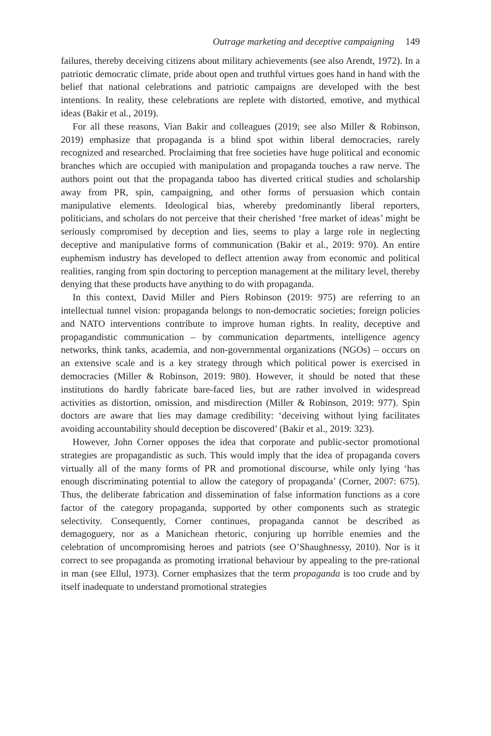Outrage marketing and deceptive campaigning 149
failures, thereby deceiving citizens about military achievements (see also Arendt, 1972). In a patriotic democratic climate, pride about open and truthful virtues goes hand in hand with the belief that national celebrations and patriotic campaigns are developed with the best intentions. In reality, these celebrations are replete with distorted, emotive, and mythical ideas (Bakir et al., 2019).
For all these reasons, Vian Bakir and colleagues (2019; see also Miller & Robinson, 2019) emphasize that propaganda is a blind spot within liberal democracies, rarely recognized and researched. Proclaiming that free societies have huge political and economic branches which are occupied with manipulation and propaganda touches a raw nerve. The authors point out that the propaganda taboo has diverted critical studies and scholarship away from PR, spin, campaigning, and other forms of persuasion which contain manipulative elements. Ideological bias, whereby predominantly liberal reporters, politicians, and scholars do not perceive that their cherished ‘free market of ideas’ might be seriously compromised by deception and lies, seems to play a large role in neglecting deceptive and manipulative forms of communication (Bakir et al., 2019: 970). An entire euphemism industry has developed to deflect attention away from economic and political realities, ranging from spin doctoring to perception management at the military level, thereby denying that these products have anything to do with propaganda.
In this context, David Miller and Piers Robinson (2019: 975) are referring to an intellectual tunnel vision: propaganda belongs to non-democratic societies; foreign policies and NATO interventions contribute to improve human rights. In reality, deceptive and propagandistic communication – by communication departments, intelligence agency networks, think tanks, academia, and non-governmental organizations (NGOs) – occurs on an extensive scale and is a key strategy through which political power is exercised in democracies (Miller & Robinson, 2019: 980). However, it should be noted that these institutions do hardly fabricate bare-faced lies, but are rather involved in widespread activities as distortion, omission, and misdirection (Miller & Robinson, 2019: 977). Spin doctors are aware that lies may damage credibility: ‘deceiving without lying facilitates avoiding accountability should deception be discovered’ (Bakir et al., 2019: 323).
However, John Corner opposes the idea that corporate and public-sector promotional strategies are propagandistic as such. This would imply that the idea of propaganda covers virtually all of the many forms of PR and promotional discourse, while only lying ‘has enough discriminating potential to allow the category of propaganda’ (Corner, 2007: 675). Thus, the deliberate fabrication and dissemination of false information functions as a core factor of the category propaganda, supported by other components such as strategic selectivity. Consequently, Corner continues, propaganda cannot be described as demagoguery, nor as a Manichean rhetoric, conjuring up horrible enemies and the celebration of uncompromising heroes and patriots (see O’Shaughnessy, 2010). Nor is it correct to see propaganda as promoting irrational behaviour by appealing to the pre-rational in man (see Ellul, 1973). Corner emphasizes that the term propaganda is too crude and by itself inadequate to understand promotional strategies